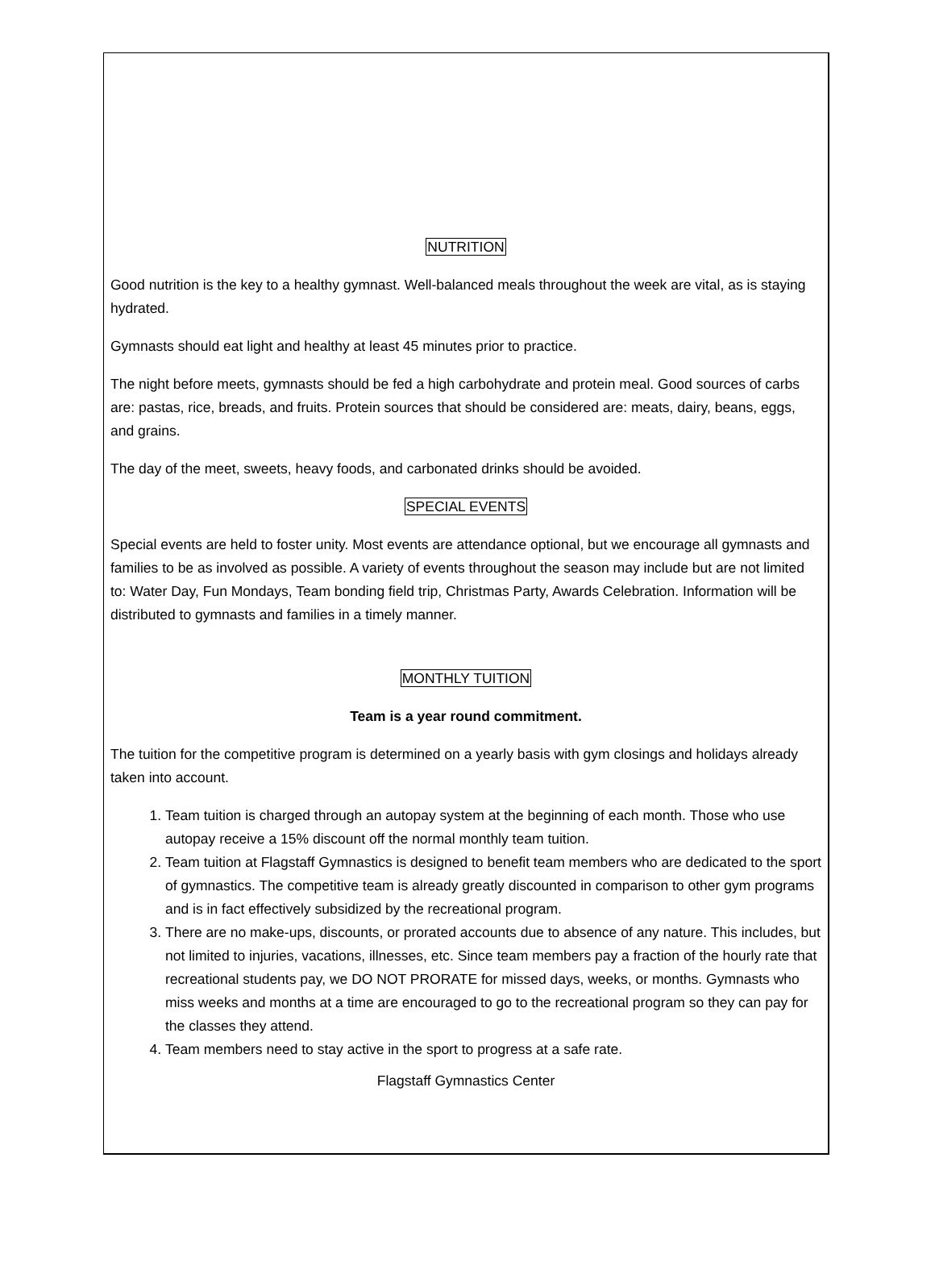NUTRITION
Good nutrition is the key to a healthy gymnast. Well-balanced meals throughout the week are vital, as is staying hydrated.
Gymnasts should eat light and healthy at least 45 minutes prior to practice.
The night before meets, gymnasts should be fed a high carbohydrate and protein meal. Good sources of carbs are: pastas, rice, breads, and fruits. Protein sources that should be considered are: meats, dairy, beans, eggs, and grains.
The day of the meet, sweets, heavy foods, and carbonated drinks should be avoided.
SPECIAL EVENTS
Special events are held to foster unity. Most events are attendance optional, but we encourage all gymnasts and families to be as involved as possible. A variety of events throughout the season may include but are not limited to: Water Day, Fun Mondays, Team bonding field trip, Christmas Party, Awards Celebration. Information will be distributed to gymnasts and families in a timely manner.
MONTHLY TUITION
Team is a year round commitment.
The tuition for the competitive program is determined on a yearly basis with gym closings and holidays already taken into account.
1. Team tuition is charged through an autopay system at the beginning of each month. Those who use autopay receive a 15% discount off the normal monthly team tuition.
2. Team tuition at Flagstaff Gymnastics is designed to benefit team members who are dedicated to the sport of gymnastics. The competitive team is already greatly discounted in comparison to other gym programs and is in fact effectively subsidized by the recreational program.
3. There are no make-ups, discounts, or prorated accounts due to absence of any nature. This includes, but not limited to injuries, vacations, illnesses, etc. Since team members pay a fraction of the hourly rate that recreational students pay, we DO NOT PRORATE for missed days, weeks, or months. Gymnasts who miss weeks and months at a time are encouraged to go to the recreational program so they can pay for the classes they attend.
4. Team members need to stay active in the sport to progress at a safe rate.
Flagstaff Gymnastics Center